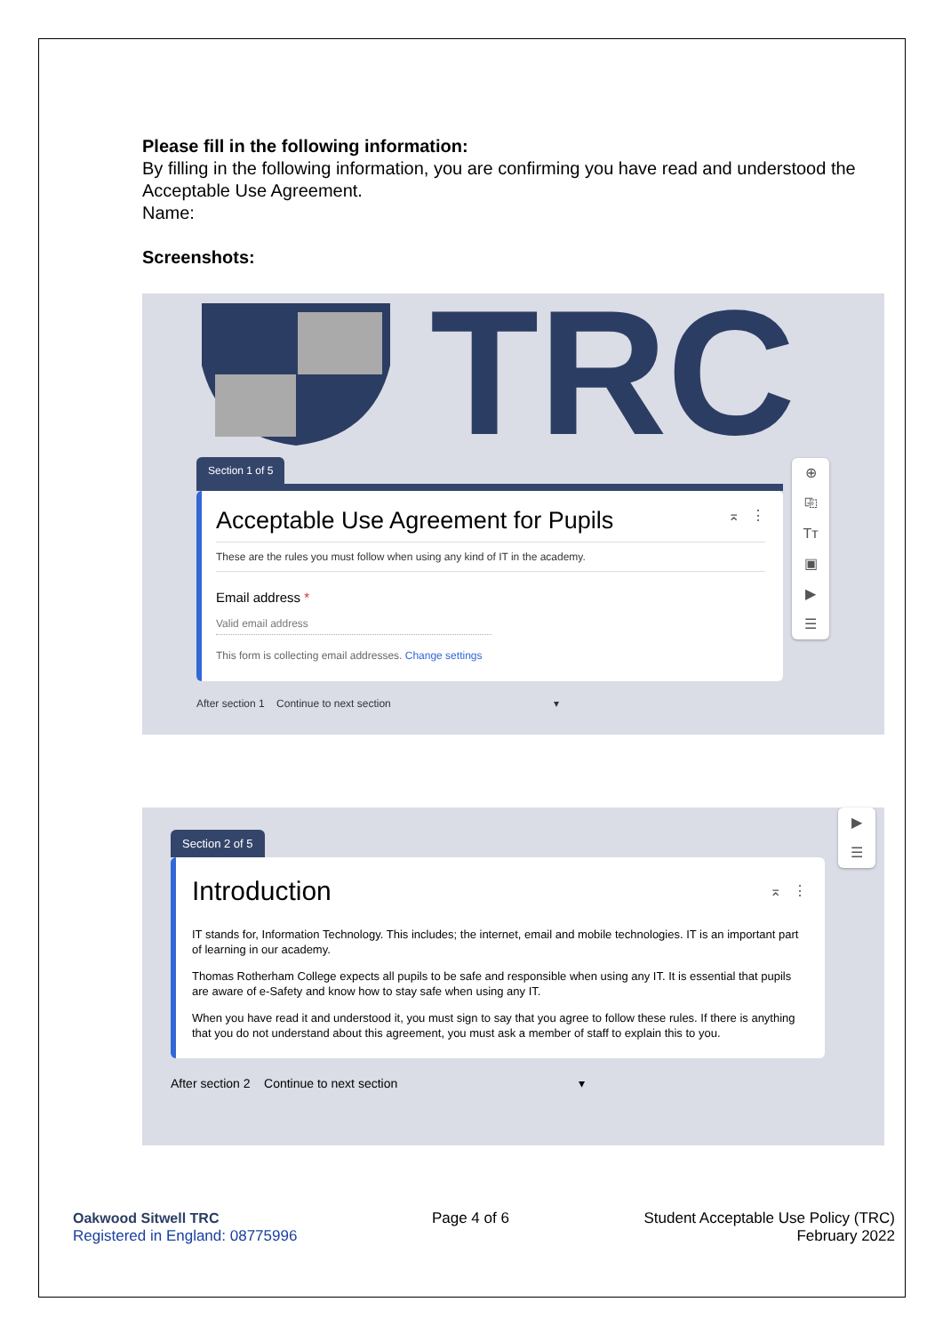Please fill in the following information:
By filling in the following information, you are confirming you have read and understood the Acceptable Use Agreement.
Name:
Screenshots:
TRC
Section 1 of 5
Acceptable Use Agreement for Pupils ⌅ ⋮
These are the rules you must follow when using any kind of IT in the academy.
Email address *
Valid email address
This form is collecting email addresses. Change settings
After section 1 Continue to next section ▾
⊕
⎘
Tт
▣
▶
☰
▶
☰
Section 2 of 5
Introduction ⌅ ⋮
IT stands for, Information Technology. This includes; the internet, email and mobile technologies. IT is an important part of learning in our academy.
Thomas Rotherham College expects all pupils to be safe and responsible when using any IT. It is essential that pupils are aware of e-Safety and know how to stay safe when using any IT.
When you have read it and understood it, you must sign to say that you agree to follow these rules. If there is anything that you do not understand about this agreement, you must ask a member of staff to explain this to you.
After section 2 Continue to next section ▾
Oakwood Sitwell TRC
Registered in England: 08775996
Page 4 of 6 Student Acceptable Use Policy (TRC)
February 2022